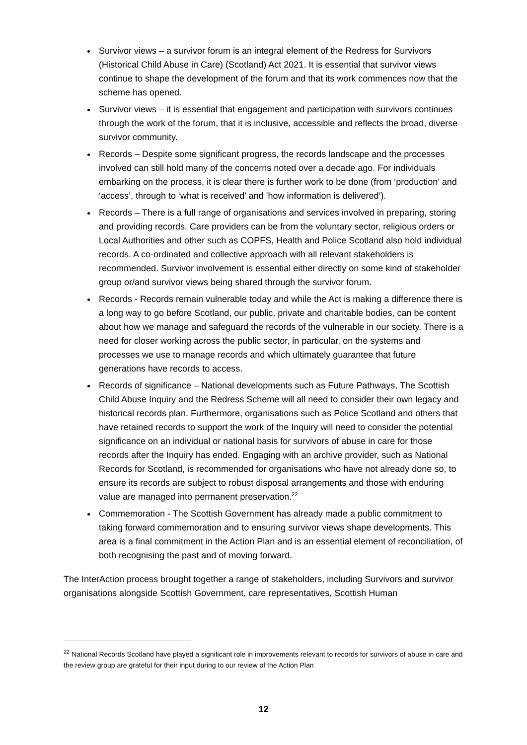Survivor views – a survivor forum is an integral element of the Redress for Survivors (Historical Child Abuse in Care) (Scotland) Act 2021. It is essential that survivor views continue to shape the development of the forum and that its work commences now that the scheme has opened.
Survivor views – it is essential that engagement and participation with survivors continues through the work of the forum, that it is inclusive, accessible and reflects the broad, diverse survivor community.
Records – Despite some significant progress, the records landscape and the processes involved can still hold many of the concerns noted over a decade ago. For individuals embarking on the process, it is clear there is further work to be done (from ‘production’ and ‘access’, through to ‘what is received’ and ’how information is delivered’).
Records – There is a full range of organisations and services involved in preparing, storing and providing records. Care providers can be from the voluntary sector, religious orders or Local Authorities and other such as COPFS, Health and Police Scotland also hold individual records. A co-ordinated and collective approach with all relevant stakeholders is recommended. Survivor involvement is essential either directly on some kind of stakeholder group or/and survivor views being shared through the survivor forum.
Records - Records remain vulnerable today and while the Act is making a difference there is a long way to go before Scotland, our public, private and charitable bodies, can be content about how we manage and safeguard the records of the vulnerable in our society. There is a need for closer working across the public sector, in particular, on the systems and processes we use to manage records and which ultimately guarantee that future generations have records to access.
Records of significance – National developments such as Future Pathways, The Scottish Child Abuse Inquiry and the Redress Scheme will all need to consider their own legacy and historical records plan. Furthermore, organisations such as Police Scotland and others that have retained records to support the work of the Inquiry will need to consider the potential significance on an individual or national basis for survivors of abuse in care for those records after the Inquiry has ended. Engaging with an archive provider, such as National Records for Scotland, is recommended for organisations who have not already done so, to ensure its records are subject to robust disposal arrangements and those with enduring value are managed into permanent preservation.<sup>22</sup>
Commemoration - The Scottish Government has already made a public commitment to taking forward commemoration and to ensuring survivor views shape developments. This area is a final commitment in the Action Plan and is an essential element of reconciliation, of both recognising the past and of moving forward.
The InterAction process brought together a range of stakeholders, including Survivors and survivor organisations alongside Scottish Government, care representatives, Scottish Human
<sup>22</sup> National Records Scotland have played a significant role in improvements relevant to records for survivors of abuse in care and the review group are grateful for their input during to our review of the Action Plan
12